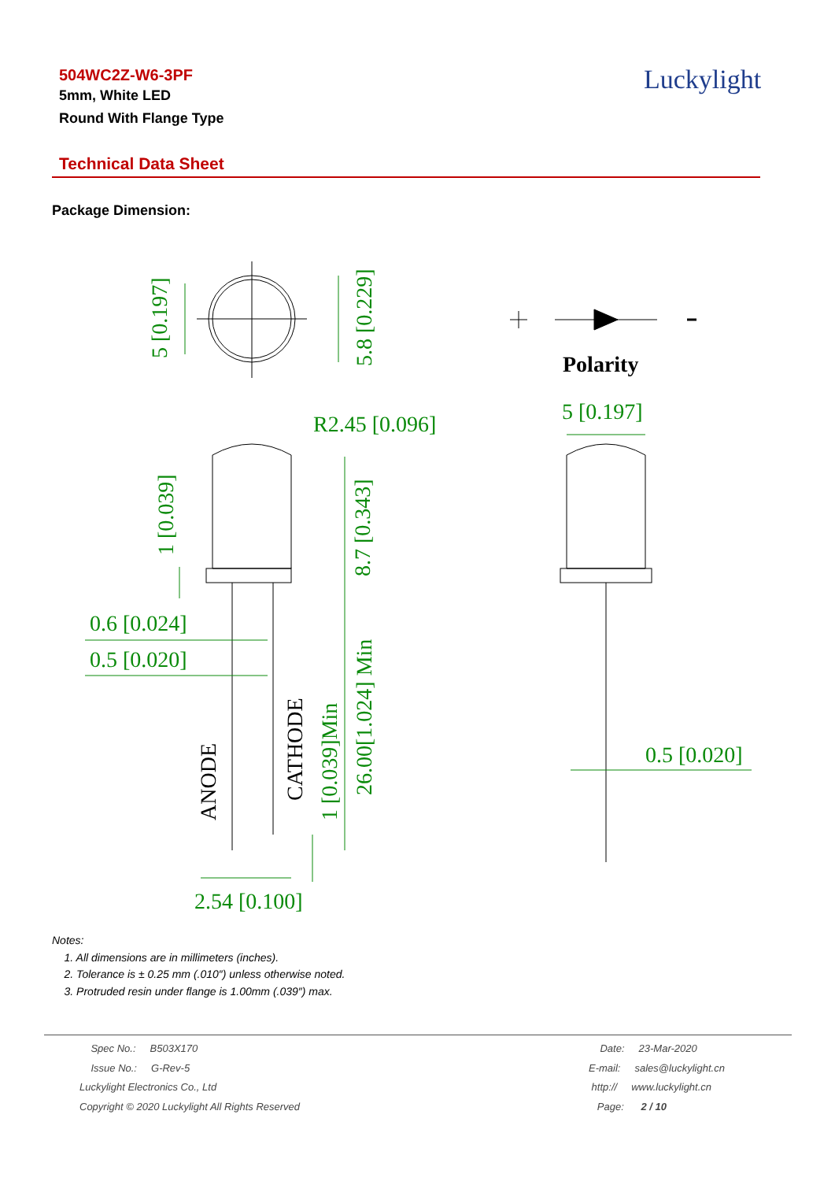504WC2Z-W6-3PF
5mm, White LED
Round With Flange Type
Luckylight
Technical Data Sheet
Package Dimension:
5 [0.197]
5.8 [0.229]
1 [0.039]
8.7 [0.343]
26.00[1.024] Min
1 [0.039]Min
R2.45 [0.096]
0.6 [0.024]
0.5 [0.020]
2.54 [0.100]
5 [0.197]
0.5 [0.020]
ANODE
CATHODE
Polarity
Notes:
1. All dimensions are in millimeters (inches).
2. Tolerance is ± 0.25 mm (.010″) unless otherwise noted.
3. Protruded resin under flange is 1.00mm (.039″) max.
Spec No.: B503X170
Issue No.: G-Rev-5
Luckylight Electronics Co., Ltd
Copyright © 2020 Luckylight All Rights Reserved
Date: 23-Mar-2020
E-mail: sales@luckylight.cn
http:// www.luckylight.cn
Page: 2 / 10